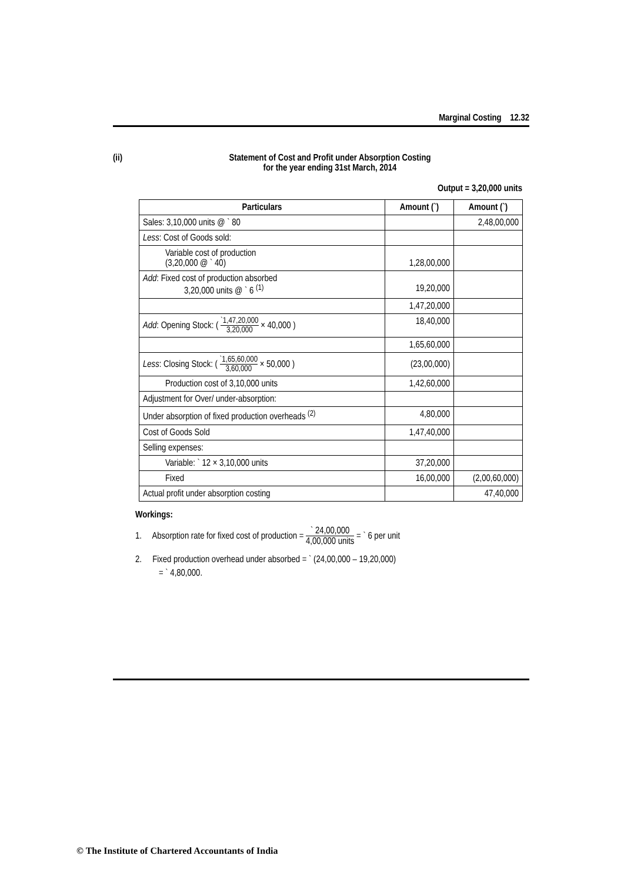Marginal Costing 12.32
(ii) Statement of Cost and Profit under Absorption Costing
for the year ending 31st March, 2014
Output = 3,20,000 units
| Particulars | Amount (`) | Amount (`) |
| --- | --- | --- |
| Sales: 3,10,000 units @ ` 80 | | 2,48,00,000 |
| Less : Cost of Goods sold: | | |
| Variable cost of production (3,20,000 @ ` 40) | 1,28,00,000 | |
| Add : Fixed cost of production absorbed 3,20,000 units @ ` 6 <sup>(1)</sup> | 19,20,000 | |
| | 1,47,20,000 | |
| Add : Opening Stock: ( `1,47,20,000 3,20,000 × 40,000 ) | 18,40,000 | |
| | 1,65,60,000 | |
| Less : Closing Stock: ( `1,65,60,000 3,60,000 × 50,000 ) | (23,00,000) | |
| Production cost of 3,10,000 units | 1,42,60,000 | |
| Adjustment for Over/ under-absorption: | | |
| Under absorption of fixed production overheads <sup>(2)</sup> | 4,80,000 | |
| Cost of Goods Sold | 1,47,40,000 | |
| Selling expenses: | | |
| Variable: ` 12 × 3,10,000 units | 37,20,000 | |
| Fixed | 16,00,000 | (2,00,60,000) |
| Actual profit under absorption costing | | 47,40,000 |
Workings:
1. Absorption rate for fixed cost of production = ` 24,00,000 4,00,000 units = ` 6 per unit
2. Fixed production overhead under absorbed = ` (24,00,000 – 19,20,000)
= ` 4,80,000.
© The Institute of Chartered Accountants of India